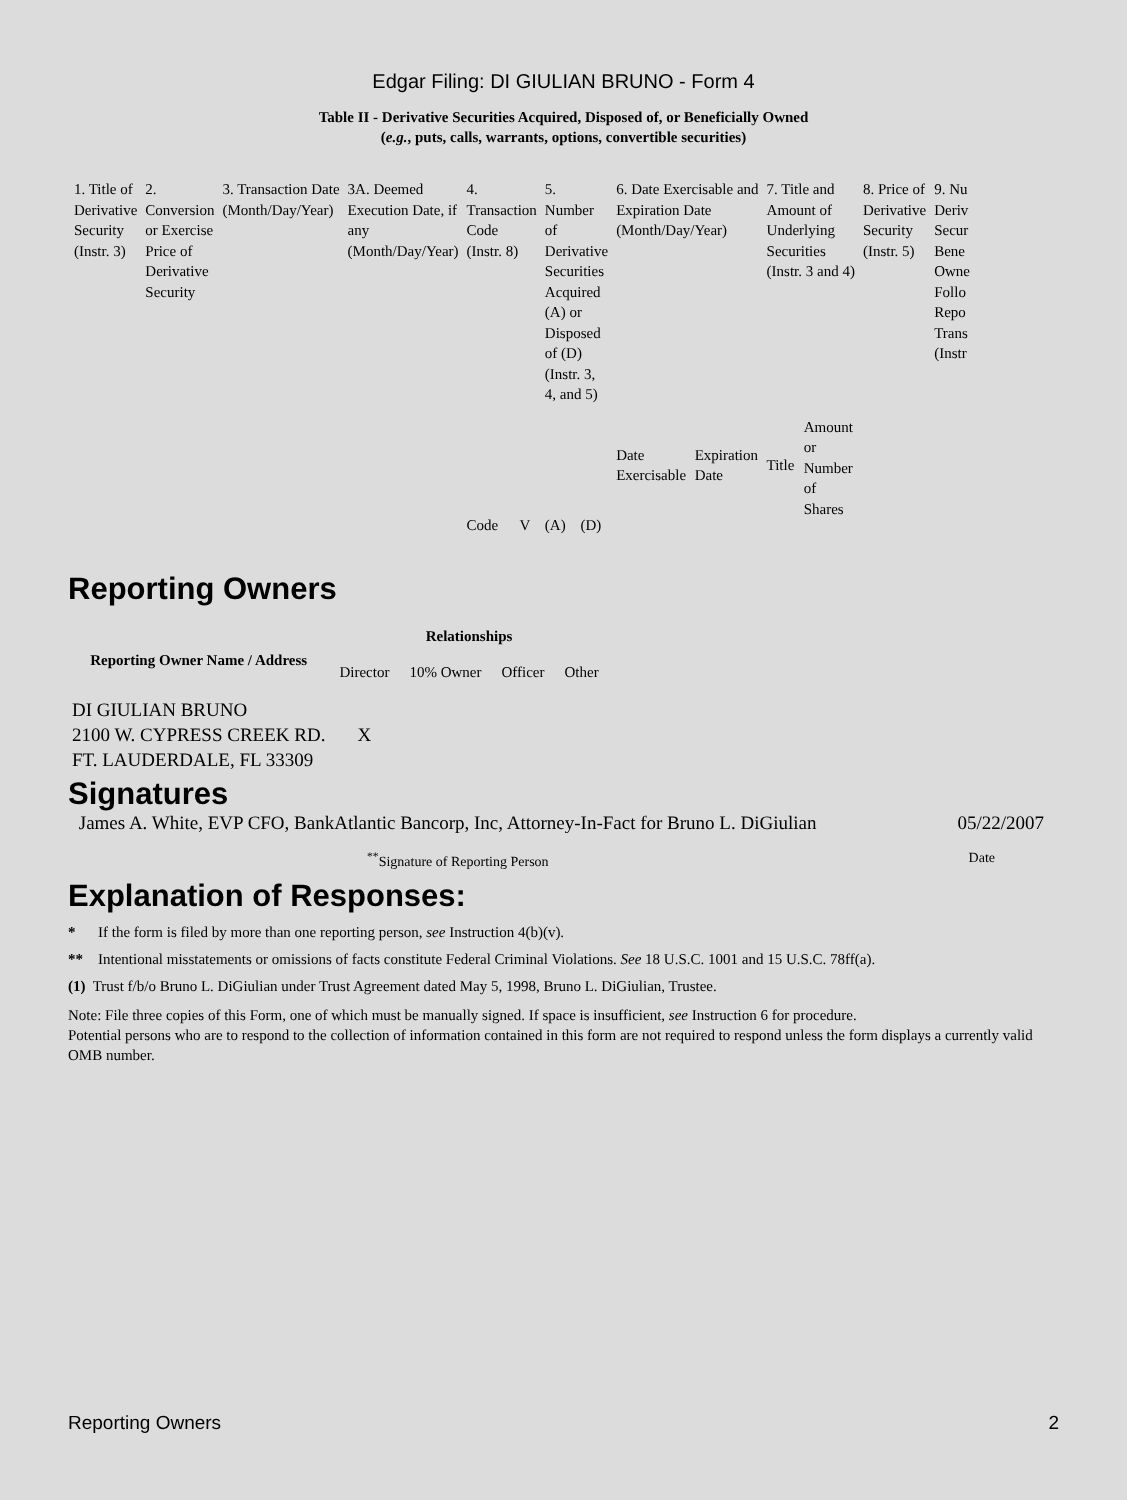Edgar Filing: DI GIULIAN BRUNO - Form 4
Table II - Derivative Securities Acquired, Disposed of, or Beneficially Owned
(e.g., puts, calls, warrants, options, convertible securities)
| 1. Title of Derivative Security (Instr. 3) | 2. Conversion or Exercise Price of Derivative Security | 3. Transaction Date (Month/Day/Year) | 3A. Deemed Execution Date, if any (Month/Day/Year) | 4. Transaction Code (Instr. 8) | | 5. Number of Derivative Securities Acquired (A) or Disposed of (D) (Instr. 3, 4, and 5) | | 6. Date Exercisable and Expiration Date (Month/Day/Year) | | 7. Title and Amount of Underlying Securities (Instr. 3 and 4) | | 8. Price of Derivative Security (Instr. 5) | 9. Nu Deriv Secur Bene Owne Follo Repo Trans (Instr |
| --- | --- | --- | --- | --- | --- | --- | --- | --- | --- | --- | --- | --- | --- |
| | | | | | | | | Date Exercisable | Expiration Date | Title | Amount or Number of Shares | | |
| | | | | Code | V | (A) | (D) | | | | | | |
Reporting Owners
| Reporting Owner Name / Address | Relationships | | | |
| --- | --- | --- | --- | --- |
| | Director | 10% Owner | Officer | Other |
| DI GIULIAN BRUNO 2100 W. CYPRESS CREEK RD. FT. LAUDERDALE, FL 33309 | X | | | |
Signatures
James A. White, EVP CFO, BankAtlantic Bancorp, Inc, Attorney-In-Fact for Bruno L. DiGiulian
05/22/2007
<sup>**</sup> Signature of Reporting Person Date
Explanation of Responses:
* If the form is filed by more than one reporting person, see Instruction 4(b)(v).
** Intentional misstatements or omissions of facts constitute Federal Criminal Violations. See 18 U.S.C. 1001 and 15 U.S.C. 78ff(a).
(1) Trust f/b/o Bruno L. DiGiulian under Trust Agreement dated May 5, 1998, Bruno L. DiGiulian, Trustee.
Note: File three copies of this Form, one of which must be manually signed. If space is insufficient, see Instruction 6 for procedure.
Potential persons who are to respond to the collection of information contained in this form are not required to respond unless the form displays a currently valid OMB number.
Reporting Owners 2